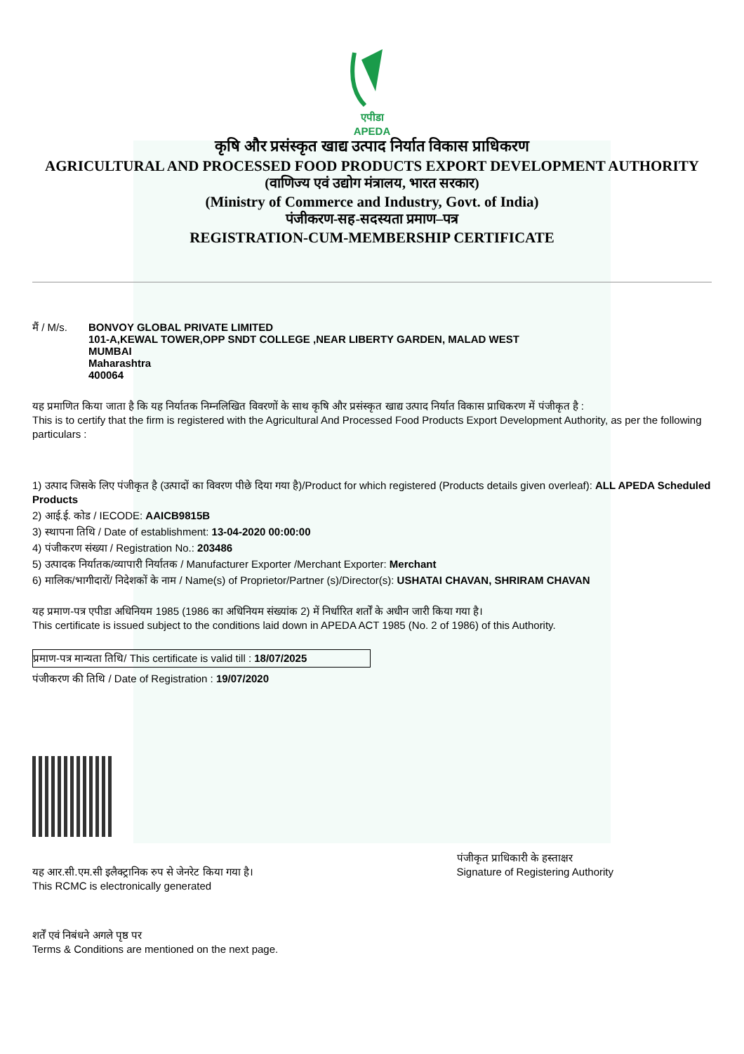एपीडा
APEDA
कृषि और प्रसंस्कृत खाद्य उत्पाद निर्यात विकास प्राधिकरण
AGRICULTURAL AND PROCESSED FOOD PRODUCTS EXPORT DEVELOPMENT AUTHORITY
(वाणिज्य एवं उद्योग मंत्रालय, भारत सरकार)
(Ministry of Commerce and Industry, Govt. of India)
पंजीकरण-सह-सदस्यता प्रमाण–पत्र
REGISTRATION-CUM-MEMBERSHIP CERTIFICATE
मैं / M/s.
BONVOY GLOBAL PRIVATE LIMITED
101-A,KEWAL TOWER,OPP SNDT COLLEGE ,NEAR LIBERTY GARDEN, MALAD WEST
MUMBAI
Maharashtra
400064
यह प्रमाणित किया जाता है कि यह निर्यातक निम्नलिखित विवरणों के साथ कृषि और प्रसंस्कृत खाद्य उत्पाद निर्यात विकास प्राधिकरण में पंजीकृत है :
This is to certify that the firm is registered with the Agricultural And Processed Food Products Export Development Authority, as per the following particulars :
1) उत्पाद जिसके लिए पंजीकृत है (उत्पादों का विवरण पीछे दिया गया है)/Product for which registered (Products details given overleaf): ALL APEDA Scheduled Products
2) आई.ई. कोड / IECODE: AAICB9815B
3) स्थापना तिथि / Date of establishment: 13-04-2020 00:00:00
4) पंजीकरण संख्या / Registration No.: 203486
5) उत्पादक निर्यातक/व्यापारी निर्यातक / Manufacturer Exporter /Merchant Exporter: Merchant
6) मालिक/भागीदारों/ निदेशकों के नाम / Name(s) of Proprietor/Partner (s)/Director(s): USHATAI CHAVAN, SHRIRAM CHAVAN
यह प्रमाण-पत्र एपीडा अधिनियम 1985 (1986 का अधिनियम संख्यांक 2) में निर्धारित शर्तों के अधीन जारी किया गया है।
This certificate is issued subject to the conditions laid down in APEDA ACT 1985 (No. 2 of 1986) of this Authority.
प्रमाण-पत्र मान्यता तिथि/ This certificate is valid till : 18/07/2025
पंजीकरण की तिथि / Date of Registration : 19/07/2020
यह आर.सी.एम.सी इलैक्ट्रानिक रुप से जेनरेट किया गया है।
This RCMC is electronically generated
पंजीकृत प्राधिकारी के हस्ताक्षर
Signature of Registering Authority
शर्तें एवं निबंधने अगले पृष्ठ पर
Terms & Conditions are mentioned on the next page.